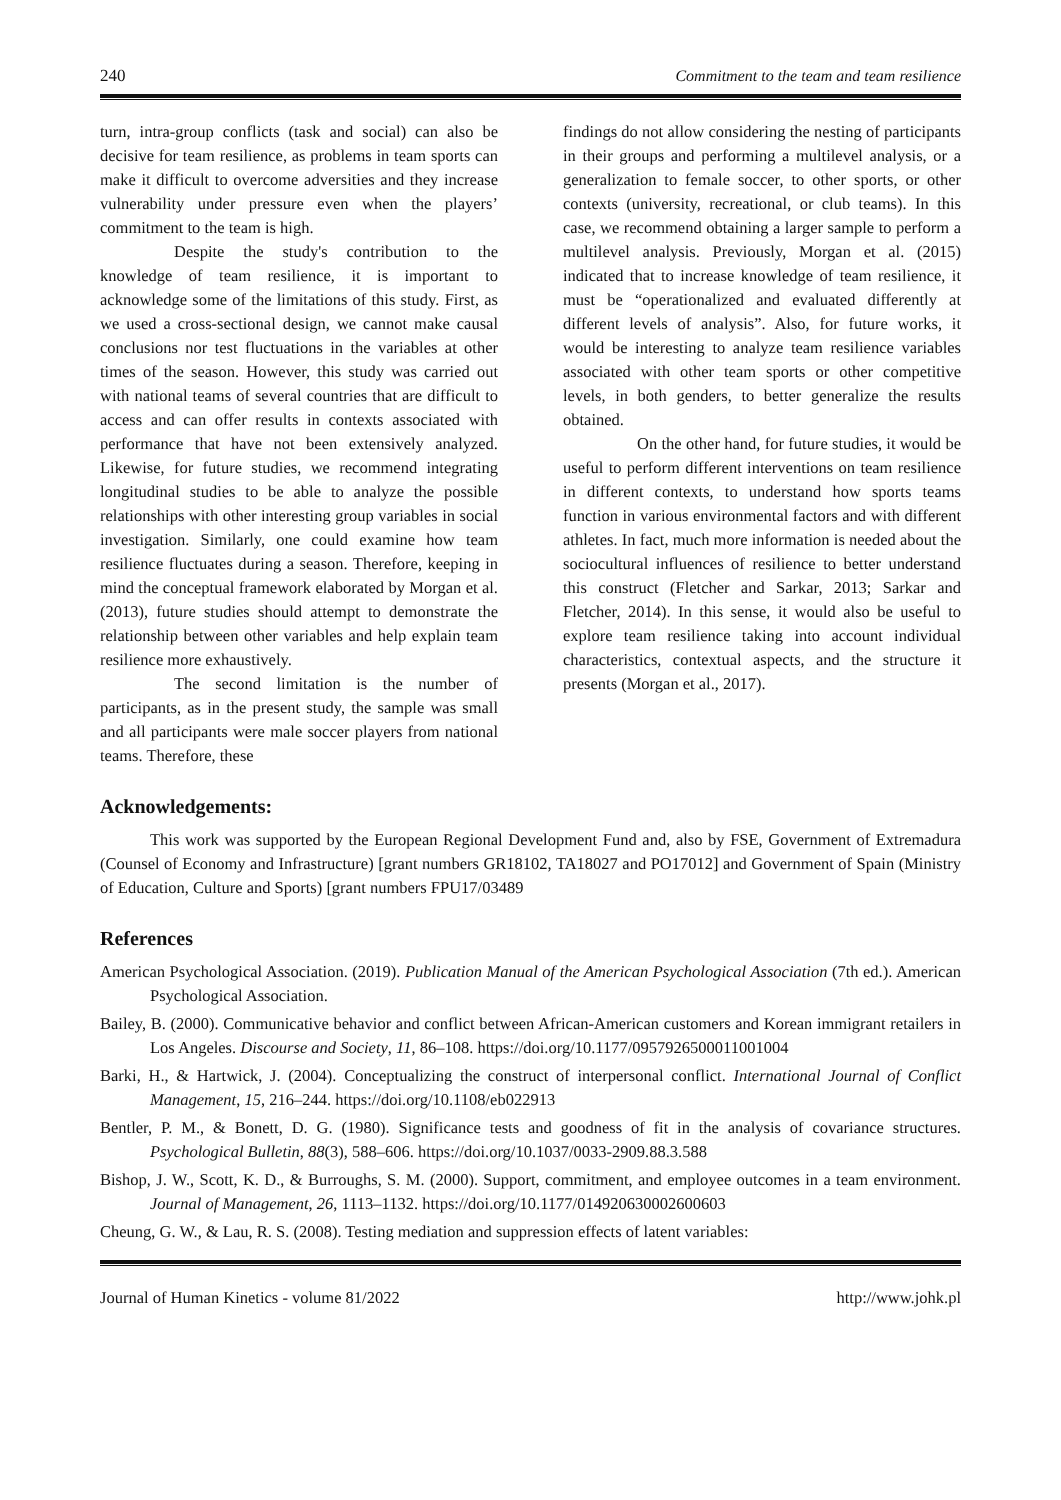240 Commitment to the team and team resilience
turn, intra-group conflicts (task and social) can also be decisive for team resilience, as problems in team sports can make it difficult to overcome adversities and they increase vulnerability under pressure even when the players’ commitment to the team is high.
Despite the study's contribution to the knowledge of team resilience, it is important to acknowledge some of the limitations of this study. First, as we used a cross-sectional design, we cannot make causal conclusions nor test fluctuations in the variables at other times of the season. However, this study was carried out with national teams of several countries that are difficult to access and can offer results in contexts associated with performance that have not been extensively analyzed. Likewise, for future studies, we recommend integrating longitudinal studies to be able to analyze the possible relationships with other interesting group variables in social investigation. Similarly, one could examine how team resilience fluctuates during a season. Therefore, keeping in mind the conceptual framework elaborated by Morgan et al. (2013), future studies should attempt to demonstrate the relationship between other variables and help explain team resilience more exhaustively.
The second limitation is the number of participants, as in the present study, the sample was small and all participants were male soccer players from national teams. Therefore, these
findings do not allow considering the nesting of participants in their groups and performing a multilevel analysis, or a generalization to female soccer, to other sports, or other contexts (university, recreational, or club teams). In this case, we recommend obtaining a larger sample to perform a multilevel analysis. Previously, Morgan et al. (2015) indicated that to increase knowledge of team resilience, it must be “operationalized and evaluated differently at different levels of analysis”. Also, for future works, it would be interesting to analyze team resilience variables associated with other team sports or other competitive levels, in both genders, to better generalize the results obtained.
On the other hand, for future studies, it would be useful to perform different interventions on team resilience in different contexts, to understand how sports teams function in various environmental factors and with different athletes. In fact, much more information is needed about the sociocultural influences of resilience to better understand this construct (Fletcher and Sarkar, 2013; Sarkar and Fletcher, 2014). In this sense, it would also be useful to explore team resilience taking into account individual characteristics, contextual aspects, and the structure it presents (Morgan et al., 2017).
Acknowledgements:
This work was supported by the European Regional Development Fund and, also by FSE, Government of Extremadura (Counsel of Economy and Infrastructure) [grant numbers GR18102, TA18027 and PO17012] and Government of Spain (Ministry of Education, Culture and Sports) [grant numbers FPU17/03489
References
American Psychological Association. (2019). Publication Manual of the American Psychological Association (7th ed.). American Psychological Association.
Bailey, B. (2000). Communicative behavior and conflict between African-American customers and Korean immigrant retailers in Los Angeles. Discourse and Society, 11, 86–108. https://doi.org/10.1177/0957926500011001004
Barki, H., & Hartwick, J. (2004). Conceptualizing the construct of interpersonal conflict. International Journal of Conflict Management, 15, 216–244. https://doi.org/10.1108/eb022913
Bentler, P. M., & Bonett, D. G. (1980). Significance tests and goodness of fit in the analysis of covariance structures. Psychological Bulletin, 88(3), 588–606. https://doi.org/10.1037/0033-2909.88.3.588
Bishop, J. W., Scott, K. D., & Burroughs, S. M. (2000). Support, commitment, and employee outcomes in a team environment. Journal of Management, 26, 1113–1132. https://doi.org/10.1177/014920630002600603
Cheung, G. W., & Lau, R. S. (2008). Testing mediation and suppression effects of latent variables:
Journal of Human Kinetics - volume 81/2022 http://www.johk.pl